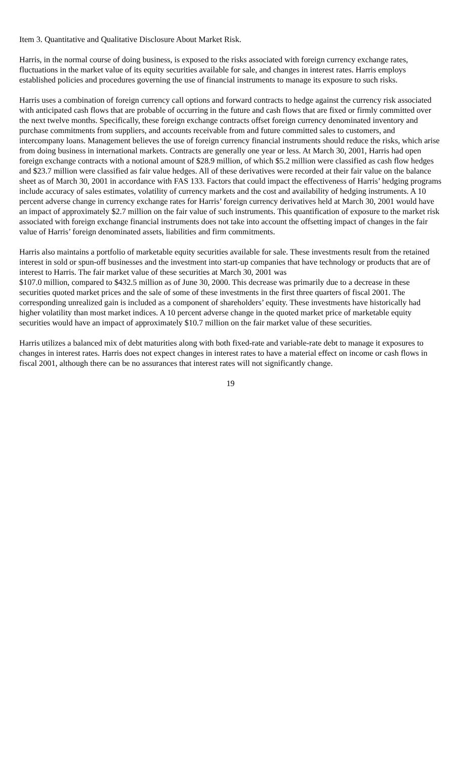Item 3. Quantitative and Qualitative Disclosure About Market Risk.
Harris, in the normal course of doing business, is exposed to the risks associated with foreign currency exchange rates, fluctuations in the market value of its equity securities available for sale, and changes in interest rates. Harris employs established policies and procedures governing the use of financial instruments to manage its exposure to such risks.
Harris uses a combination of foreign currency call options and forward contracts to hedge against the currency risk associated with anticipated cash flows that are probable of occurring in the future and cash flows that are fixed or firmly committed over the next twelve months. Specifically, these foreign exchange contracts offset foreign currency denominated inventory and purchase commitments from suppliers, and accounts receivable from and future committed sales to customers, and intercompany loans. Management believes the use of foreign currency financial instruments should reduce the risks, which arise from doing business in international markets. Contracts are generally one year or less. At March 30, 2001, Harris had open foreign exchange contracts with a notional amount of $28.9 million, of which $5.2 million were classified as cash flow hedges and $23.7 million were classified as fair value hedges. All of these derivatives were recorded at their fair value on the balance sheet as of March 30, 2001 in accordance with FAS 133. Factors that could impact the effectiveness of Harris’ hedging programs include accuracy of sales estimates, volatility of currency markets and the cost and availability of hedging instruments. A 10 percent adverse change in currency exchange rates for Harris’ foreign currency derivatives held at March 30, 2001 would have an impact of approximately $2.7 million on the fair value of such instruments. This quantification of exposure to the market risk associated with foreign exchange financial instruments does not take into account the offsetting impact of changes in the fair value of Harris’ foreign denominated assets, liabilities and firm commitments.
Harris also maintains a portfolio of marketable equity securities available for sale. These investments result from the retained interest in sold or spun-off businesses and the investment into start-up companies that have technology or products that are of interest to Harris. The fair market value of these securities at March 30, 2001 was
$107.0 million, compared to $432.5 million as of June 30, 2000. This decrease was primarily due to a decrease in these securities quoted market prices and the sale of some of these investments in the first three quarters of fiscal 2001. The corresponding unrealized gain is included as a component of shareholders’ equity. These investments have historically had higher volatility than most market indices. A 10 percent adverse change in the quoted market price of marketable equity securities would have an impact of approximately $10.7 million on the fair market value of these securities.
Harris utilizes a balanced mix of debt maturities along with both fixed-rate and variable-rate debt to manage it exposures to changes in interest rates. Harris does not expect changes in interest rates to have a material effect on income or cash flows in fiscal 2001, although there can be no assurances that interest rates will not significantly change.
19